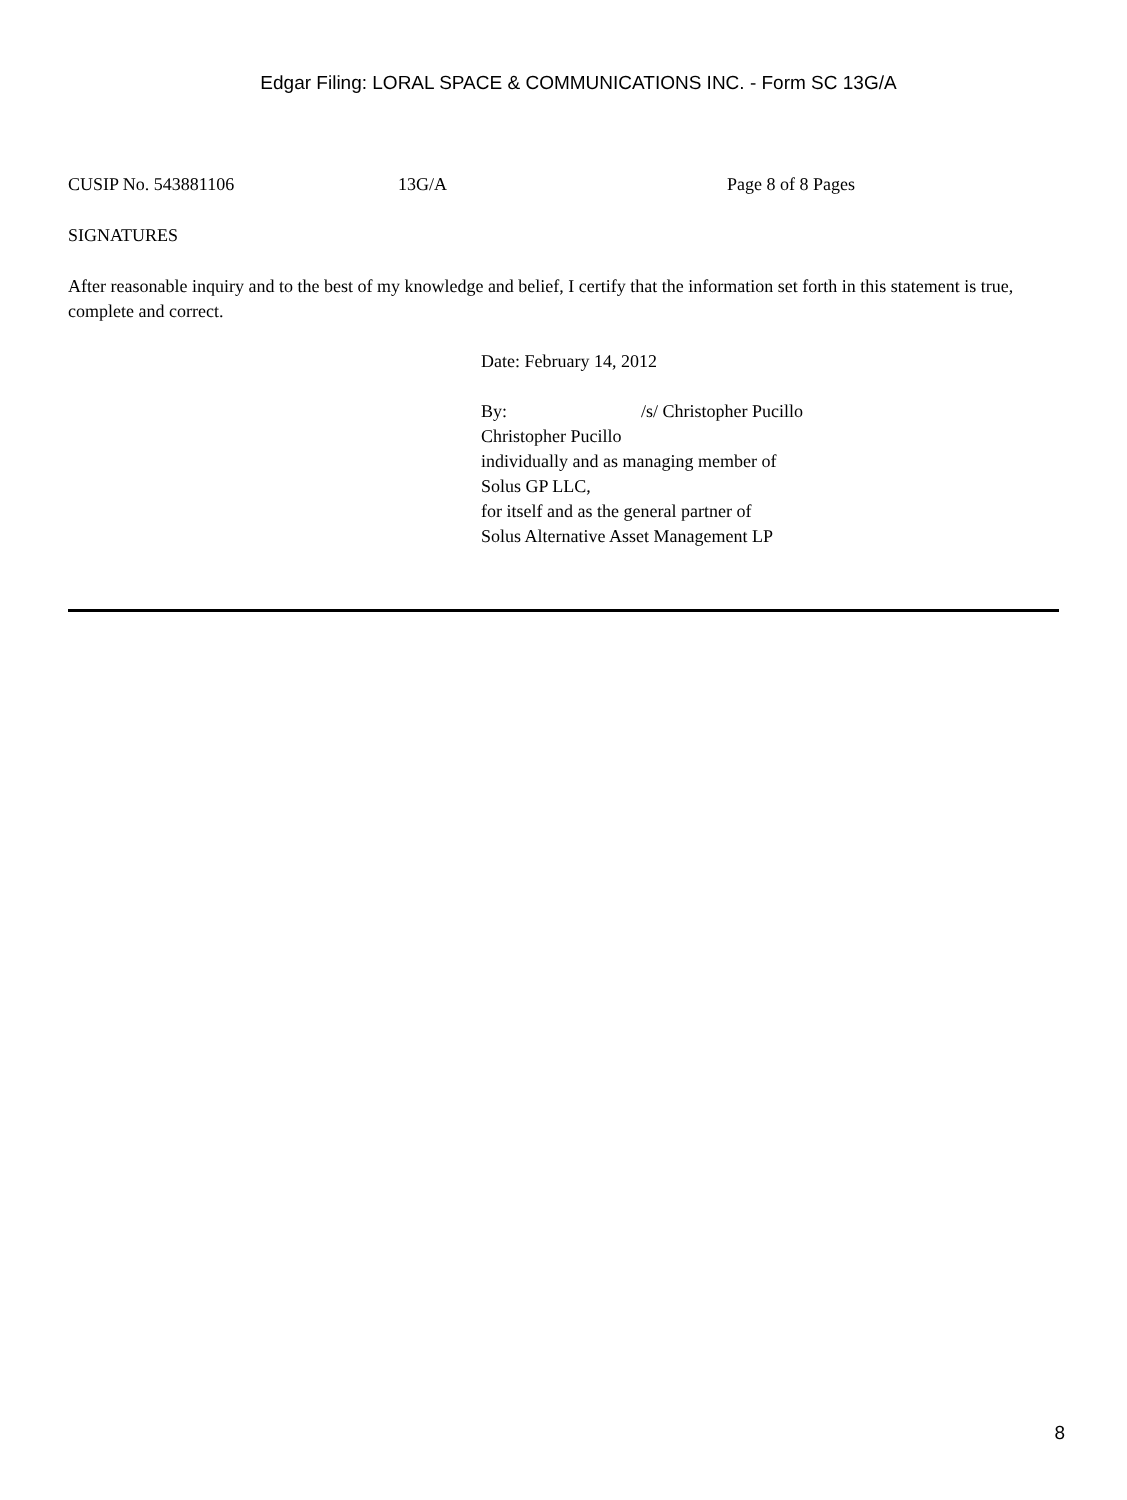Edgar Filing: LORAL SPACE & COMMUNICATIONS INC. - Form SC 13G/A
CUSIP No. 543881106 13G/A Page 8 of 8 Pages
SIGNATURES
After reasonable inquiry and to the best of my knowledge and belief, I certify that the information set forth in this statement is true, complete and correct.
Date: February 14, 2012
By: /s/ Christopher Pucillo
Christopher Pucillo
individually and as managing member of
Solus GP LLC,
for itself and as the general partner of
Solus Alternative Asset Management LP
8